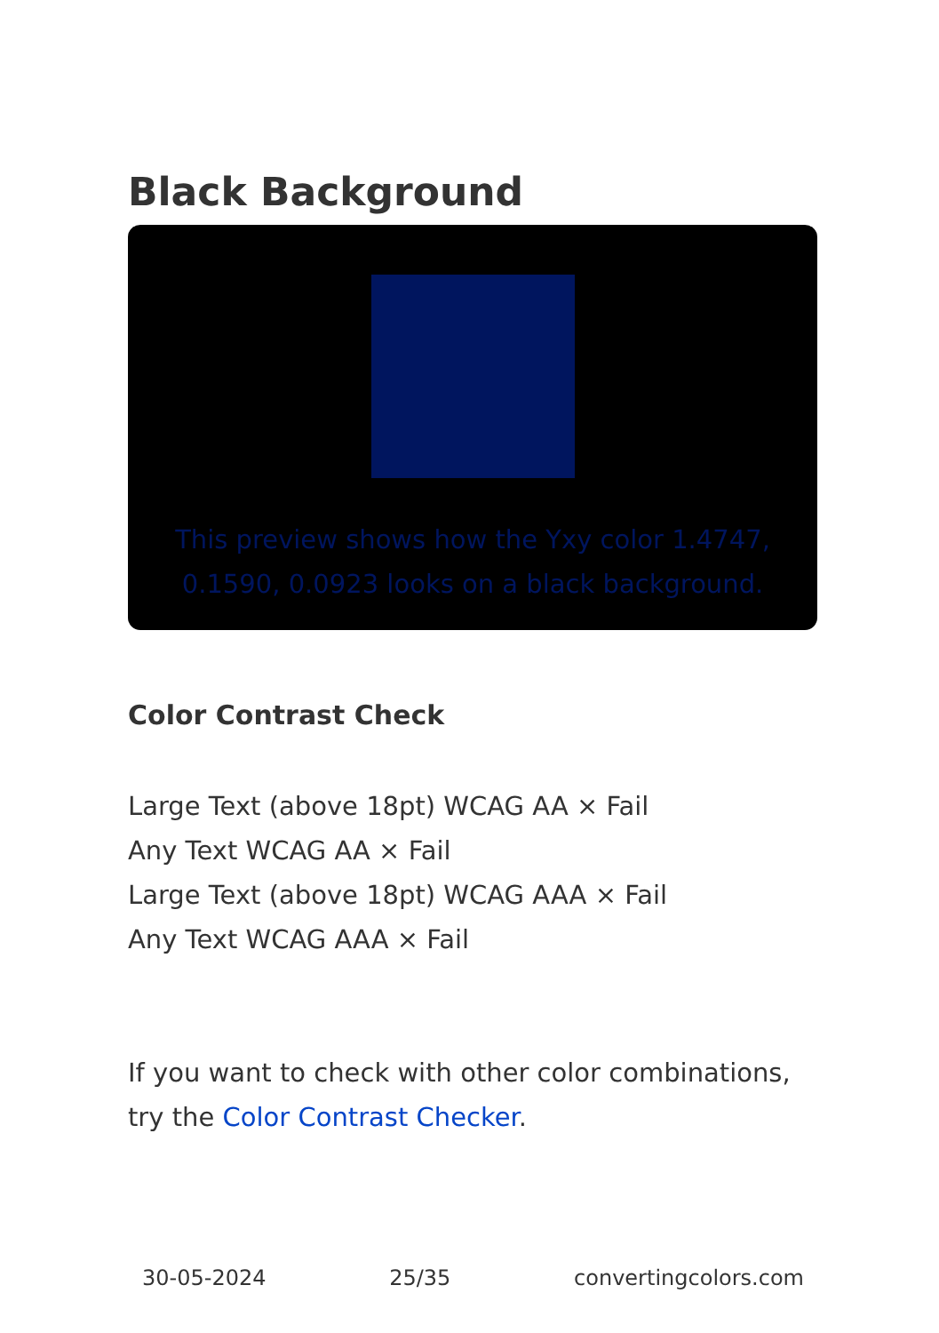Black Background
This preview shows how the Yxy color 1.4747, 0.1590, 0.0923 looks on a black background.
Color Contrast Check
Large Text (above 18pt) WCAG AA × Fail
Any Text WCAG AA × Fail
Large Text (above 18pt) WCAG AAA × Fail
Any Text WCAG AAA × Fail
If you want to check with other color combinations, try the Color Contrast Checker.
30-05-2024 25/35 convertingcolors.com